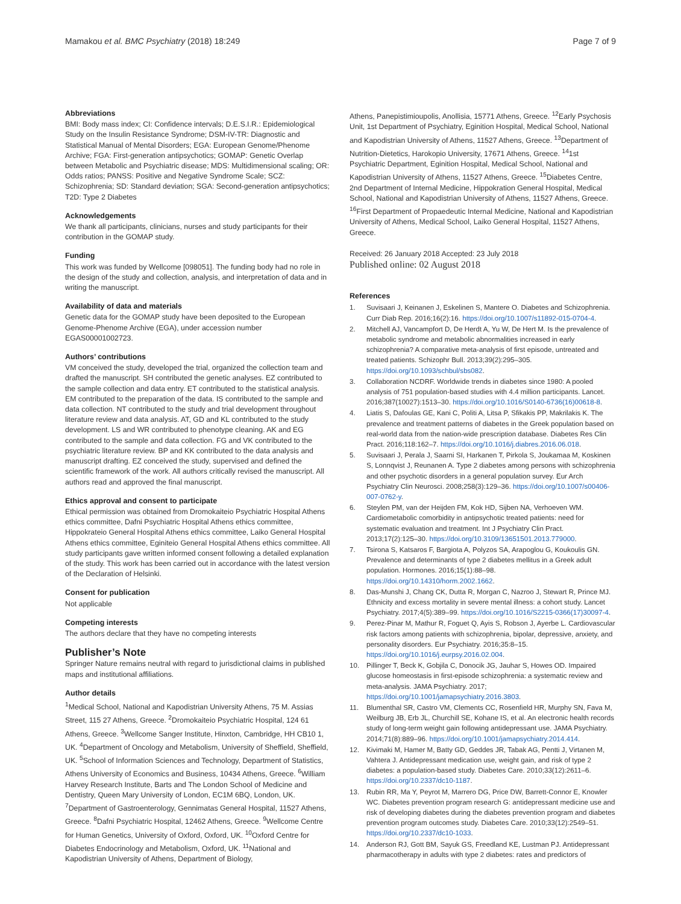Mamakou et al. BMC Psychiatry (2018) 18:249 Page 7 of 9
Abbreviations
BMI: Body mass index; CI: Confidence intervals; D.E.S.I.R.: Epidemiological Study on the Insulin Resistance Syndrome; DSM-IV-TR: Diagnostic and Statistical Manual of Mental Disorders; EGA: European Genome/Phenome Archive; FGA: First-generation antipsychotics; GOMAP: Genetic Overlap between Metabolic and Psychiatric disease; MDS: Multidimensional scaling; OR: Odds ratios; PANSS: Positive and Negative Syndrome Scale; SCZ: Schizophrenia; SD: Standard deviation; SGA: Second-generation antipsychotics; T2D: Type 2 Diabetes
Acknowledgements
We thank all participants, clinicians, nurses and study participants for their contribution in the GOMAP study.
Funding
This work was funded by Wellcome [098051]. The funding body had no role in the design of the study and collection, analysis, and interpretation of data and in writing the manuscript.
Availability of data and materials
Genetic data for the GOMAP study have been deposited to the European Genome-Phenome Archive (EGA), under accession number EGAS00001002723.
Authors’ contributions
VM conceived the study, developed the trial, organized the collection team and drafted the manuscript. SH contributed the genetic analyses. EZ contributed to the sample collection and data entry. ET contributed to the statistical analysis. EM contributed to the preparation of the data. IS contributed to the sample and data collection. NT contributed to the study and trial development throughout literature review and data analysis. AT, GD and KL contributed to the study development. LS and WR contributed to phenotype cleaning. AK and EG contributed to the sample and data collection. FG and VK contributed to the psychiatric literature review. BP and KK contributed to the data analysis and manuscript drafting. EZ conceived the study, supervised and defined the scientific framework of the work. All authors critically revised the manuscript. All authors read and approved the final manuscript.
Ethics approval and consent to participate
Ethical permission was obtained from Dromokaiteio Psychiatric Hospital Athens ethics committee, Dafni Psychiatric Hospital Athens ethics committee, Hippokrateio General Hospital Athens ethics committee, Laiko General Hospital Athens ethics committee, Eginiteio General Hospital Athens ethics committee. All study participants gave written informed consent following a detailed explanation of the study. This work has been carried out in accordance with the latest version of the Declaration of Helsinki.
Consent for publication
Not applicable
Competing interests
The authors declare that they have no competing interests
Publisher’s Note
Springer Nature remains neutral with regard to jurisdictional claims in published maps and institutional affiliations.
Author details
<sup>1</sup> Medical School, National and Kapodistrian University Athens, 75 M. Assias Street, 115 27 Athens, Greece. <sup>2</sup>Dromokaiteio Psychiatric Hospital, 124 61 Athens, Greece. <sup>3</sup>Wellcome Sanger Institute, Hinxton, Cambridge, HH CB10 1, UK. <sup>4</sup>Department of Oncology and Metabolism, University of Sheffield, Sheffield, UK. <sup>5</sup>School of Information Sciences and Technology, Department of Statistics, Athens University of Economics and Business, 10434 Athens, Greece. <sup>6</sup>William Harvey Research Institute, Barts and The London School of Medicine and Dentistry, Queen Mary University of London, EC1M 6BQ, London, UK. <sup>7</sup>Department of Gastroenterology, Gennimatas General Hospital, 11527 Athens, Greece. <sup>8</sup>Dafni Psychiatric Hospital, 12462 Athens, Greece. <sup>9</sup>Wellcome Centre for Human Genetics, University of Oxford, Oxford, UK. <sup>10</sup>Oxford Centre for Diabetes Endocrinology and Metabolism, Oxford, UK. <sup>11</sup>National and Kapodistrian University of Athens, Department of Biology,
Athens, Panepistimioupolis, Anollisia, 15771 Athens, Greece. <sup>12</sup>Early Psychosis Unit, 1st Department of Psychiatry, Eginition Hospital, Medical School, National and Kapodistrian University of Athens, 11527 Athens, Greece. <sup>13</sup>Department of Nutrition-Dietetics, Harokopio University, 17671 Athens, Greece. <sup>14</sup>1st Psychiatric Department, Eginition Hospital, Medical School, National and Kapodistrian University of Athens, 11527 Athens, Greece. <sup>15</sup>Diabetes Centre, 2nd Department of Internal Medicine, Hippokration General Hospital, Medical School, National and Kapodistrian University of Athens, 11527 Athens, Greece. <sup>16</sup>First Department of Propaedeutic Internal Medicine, National and Kapodistrian University of Athens, Medical School, Laiko General Hospital, 11527 Athens, Greece.
Received: 26 January 2018 Accepted: 23 July 2018
Published online: 02 August 2018
References
1. Suvisaari J, Keinanen J, Eskelinen S, Mantere O. Diabetes and Schizophrenia. Curr Diab Rep. 2016;16(2):16. https://doi.org/10.1007/s11892-015-0704-4.
2. Mitchell AJ, Vancampfort D, De Herdt A, Yu W, De Hert M. Is the prevalence of metabolic syndrome and metabolic abnormalities increased in early schizophrenia? A comparative meta-analysis of first episode, untreated and treated patients. Schizophr Bull. 2013;39(2):295–305. https://doi.org/10.1093/schbul/sbs082.
3. Collaboration NCDRF. Worldwide trends in diabetes since 1980: A pooled analysis of 751 population-based studies with 4.4 million participants. Lancet. 2016;387(10027):1513–30. https://doi.org/10.1016/S0140-6736(16)00618-8.
4. Liatis S, Dafoulas GE, Kani C, Politi A, Litsa P, Sfikakis PP, Makrilakis K. The prevalence and treatment patterns of diabetes in the Greek population based on real-world data from the nation-wide prescription database. Diabetes Res Clin Pract. 2016;118:162–7. https://doi.org/10.1016/j.diabres.2016.06.018.
5. Suvisaari J, Perala J, Saarni SI, Harkanen T, Pirkola S, Joukamaa M, Koskinen S, Lonnqvist J, Reunanen A. Type 2 diabetes among persons with schizophrenia and other psychotic disorders in a general population survey. Eur Arch Psychiatry Clin Neurosci. 2008;258(3):129–36. https://doi.org/10.1007/s00406-007-0762-y.
6. Steylen PM, van der Heijden FM, Kok HD, Sijben NA, Verhoeven WM. Cardiometabolic comorbidity in antipsychotic treated patients: need for systematic evaluation and treatment. Int J Psychiatry Clin Pract. 2013;17(2):125–30. https://doi.org/10.3109/13651501.2013.779000.
7. Tsirona S, Katsaros F, Bargiota A, Polyzos SA, Arapoglou G, Koukoulis GN. Prevalence and determinants of type 2 diabetes mellitus in a Greek adult population. Hormones. 2016;15(1):88–98. https://doi.org/10.14310/horm.2002.1662.
8. Das-Munshi J, Chang CK, Dutta R, Morgan C, Nazroo J, Stewart R, Prince MJ. Ethnicity and excess mortality in severe mental illness: a cohort study. Lancet Psychiatry. 2017;4(5):389–99. https://doi.org/10.1016/S2215-0366(17)30097-4.
9. Perez-Pinar M, Mathur R, Foguet Q, Ayis S, Robson J, Ayerbe L. Cardiovascular risk factors among patients with schizophrenia, bipolar, depressive, anxiety, and personality disorders. Eur Psychiatry. 2016;35:8–15. https://doi.org/10.1016/j.eurpsy.2016.02.004.
10. Pillinger T, Beck K, Gobjila C, Donocik JG, Jauhar S, Howes OD. Impaired glucose homeostasis in first-episode schizophrenia: a systematic review and meta-analysis. JAMA Psychiatry. 2017; https://doi.org/10.1001/jamapsychiatry.2016.3803.
11. Blumenthal SR, Castro VM, Clements CC, Rosenfield HR, Murphy SN, Fava M, Weilburg JB, Erb JL, Churchill SE, Kohane IS, et al. An electronic health records study of long-term weight gain following antidepressant use. JAMA Psychiatry. 2014;71(8):889–96. https://doi.org/10.1001/jamapsychiatry.2014.414.
12. Kivimaki M, Hamer M, Batty GD, Geddes JR, Tabak AG, Pentti J, Virtanen M, Vahtera J. Antidepressant medication use, weight gain, and risk of type 2 diabetes: a population-based study. Diabetes Care. 2010;33(12):2611–6. https://doi.org/10.2337/dc10-1187.
13. Rubin RR, Ma Y, Peyrot M, Marrero DG, Price DW, Barrett-Connor E, Knowler WC. Diabetes prevention program research G: antidepressant medicine use and risk of developing diabetes during the diabetes prevention program and diabetes prevention program outcomes study. Diabetes Care. 2010;33(12):2549–51. https://doi.org/10.2337/dc10-1033.
14. Anderson RJ, Gott BM, Sayuk GS, Freedland KE, Lustman PJ. Antidepressant pharmacotherapy in adults with type 2 diabetes: rates and predictors of